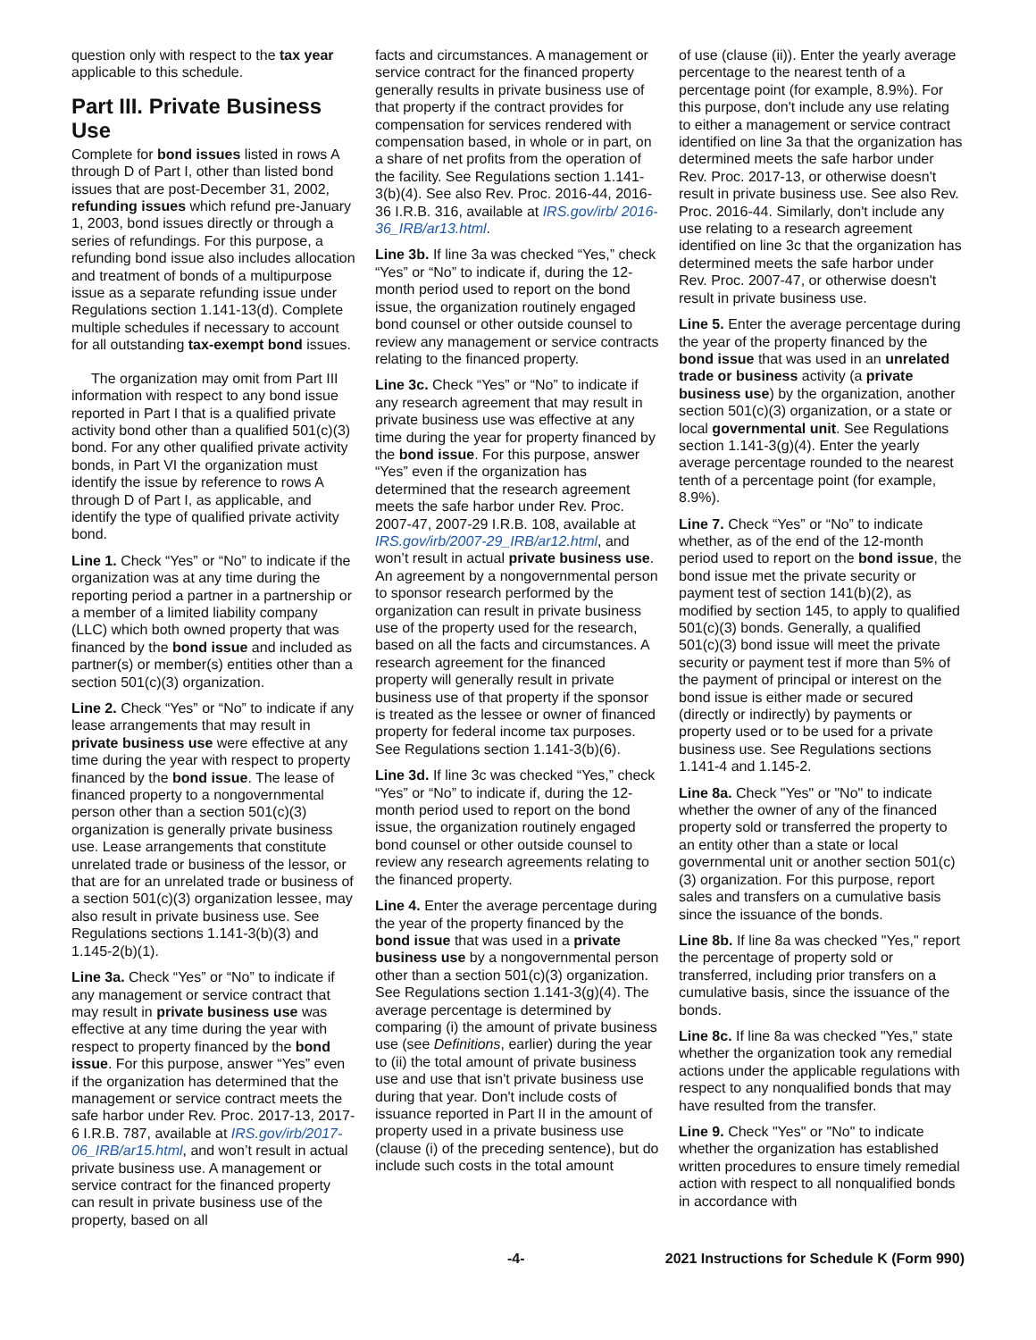question only with respect to the tax year applicable to this schedule.
Part III. Private Business Use
Complete for bond issues listed in rows A through D of Part I, other than listed bond issues that are post-December 31, 2002, refunding issues which refund pre-January 1, 2003, bond issues directly or through a series of refundings. For this purpose, a refunding bond issue also includes allocation and treatment of bonds of a multipurpose issue as a separate refunding issue under Regulations section 1.141-13(d). Complete multiple schedules if necessary to account for all outstanding tax-exempt bond issues.
The organization may omit from Part III information with respect to any bond issue reported in Part I that is a qualified private activity bond other than a qualified 501(c)(3) bond. For any other qualified private activity bonds, in Part VI the organization must identify the issue by reference to rows A through D of Part I, as applicable, and identify the type of qualified private activity bond.
Line 1. Check “Yes” or “No” to indicate if the organization was at any time during the reporting period a partner in a partnership or a member of a limited liability company (LLC) which both owned property that was financed by the bond issue and included as partner(s) or member(s) entities other than a section 501(c)(3) organization.
Line 2. Check “Yes” or “No” to indicate if any lease arrangements that may result in private business use were effective at any time during the year with respect to property financed by the bond issue. The lease of financed property to a nongovernmental person other than a section 501(c)(3) organization is generally private business use. Lease arrangements that constitute unrelated trade or business of the lessor, or that are for an unrelated trade or business of a section 501(c)(3) organization lessee, may also result in private business use. See Regulations sections 1.141-3(b)(3) and 1.145-2(b)(1).
Line 3a. Check “Yes” or “No” to indicate if any management or service contract that may result in private business use was effective at any time during the year with respect to property financed by the bond issue. For this purpose, answer “Yes” even if the organization has determined that the management or service contract meets the safe harbor under Rev. Proc. 2017-13, 2017-6 I.R.B. 787, available at IRS.gov/irb/2017-06_IRB/ar15.html, and won’t result in actual private business use. A management or service contract for the financed property can result in private business use of the property, based on all
facts and circumstances. A management or service contract for the financed property generally results in private business use of that property if the contract provides for compensation for services rendered with compensation based, in whole or in part, on a share of net profits from the operation of the facility. See Regulations section 1.141-3(b)(4). See also Rev. Proc. 2016-44, 2016-36 I.R.B. 316, available at IRS.gov/irb/ 2016-36_IRB/ar13.html.
Line 3b. If line 3a was checked “Yes,” check “Yes” or “No” to indicate if, during the 12-month period used to report on the bond issue, the organization routinely engaged bond counsel or other outside counsel to review any management or service contracts relating to the financed property.
Line 3c. Check “Yes” or “No” to indicate if any research agreement that may result in private business use was effective at any time during the year for property financed by the bond issue. For this purpose, answer “Yes” even if the organization has determined that the research agreement meets the safe harbor under Rev. Proc. 2007-47, 2007-29 I.R.B. 108, available at IRS.gov/irb/2007-29_IRB/ar12.html, and won’t result in actual private business use. An agreement by a nongovernmental person to sponsor research performed by the organization can result in private business use of the property used for the research, based on all the facts and circumstances. A research agreement for the financed property will generally result in private business use of that property if the sponsor is treated as the lessee or owner of financed property for federal income tax purposes. See Regulations section 1.141-3(b)(6).
Line 3d. If line 3c was checked “Yes,” check “Yes” or “No” to indicate if, during the 12-month period used to report on the bond issue, the organization routinely engaged bond counsel or other outside counsel to review any research agreements relating to the financed property.
Line 4. Enter the average percentage during the year of the property financed by the bond issue that was used in a private business use by a nongovernmental person other than a section 501(c)(3) organization. See Regulations section 1.141-3(g)(4). The average percentage is determined by comparing (i) the amount of private business use (see Definitions, earlier) during the year to (ii) the total amount of private business use and use that isn't private business use during that year. Don't include costs of issuance reported in Part II in the amount of property used in a private business use (clause (i) of the preceding sentence), but do include such costs in the total amount
of use (clause (ii)). Enter the yearly average percentage to the nearest tenth of a percentage point (for example, 8.9%). For this purpose, don't include any use relating to either a management or service contract identified on line 3a that the organization has determined meets the safe harbor under Rev. Proc. 2017-13, or otherwise doesn't result in private business use. See also Rev. Proc. 2016-44. Similarly, don't include any use relating to a research agreement identified on line 3c that the organization has determined meets the safe harbor under Rev. Proc. 2007-47, or otherwise doesn't result in private business use.
Line 5. Enter the average percentage during the year of the property financed by the bond issue that was used in an unrelated trade or business activity (a private business use) by the organization, another section 501(c)(3) organization, or a state or local governmental unit. See Regulations section 1.141-3(g)(4). Enter the yearly average percentage rounded to the nearest tenth of a percentage point (for example, 8.9%).
Line 7. Check “Yes” or “No” to indicate whether, as of the end of the 12-month period used to report on the bond issue, the bond issue met the private security or payment test of section 141(b)(2), as modified by section 145, to apply to qualified 501(c)(3) bonds. Generally, a qualified 501(c)(3) bond issue will meet the private security or payment test if more than 5% of the payment of principal or interest on the bond issue is either made or secured (directly or indirectly) by payments or property used or to be used for a private business use. See Regulations sections 1.141-4 and 1.145-2.
Line 8a. Check "Yes" or "No" to indicate whether the owner of any of the financed property sold or transferred the property to an entity other than a state or local governmental unit or another section 501(c)(3) organization. For this purpose, report sales and transfers on a cumulative basis since the issuance of the bonds.
Line 8b. If line 8a was checked "Yes," report the percentage of property sold or transferred, including prior transfers on a cumulative basis, since the issuance of the bonds.
Line 8c. If line 8a was checked "Yes," state whether the organization took any remedial actions under the applicable regulations with respect to any nonqualified bonds that may have resulted from the transfer.
Line 9. Check "Yes" or "No" to indicate whether the organization has established written procedures to ensure timely remedial action with respect to all nonqualified bonds in accordance with
-4- 2021 Instructions for Schedule K (Form 990)